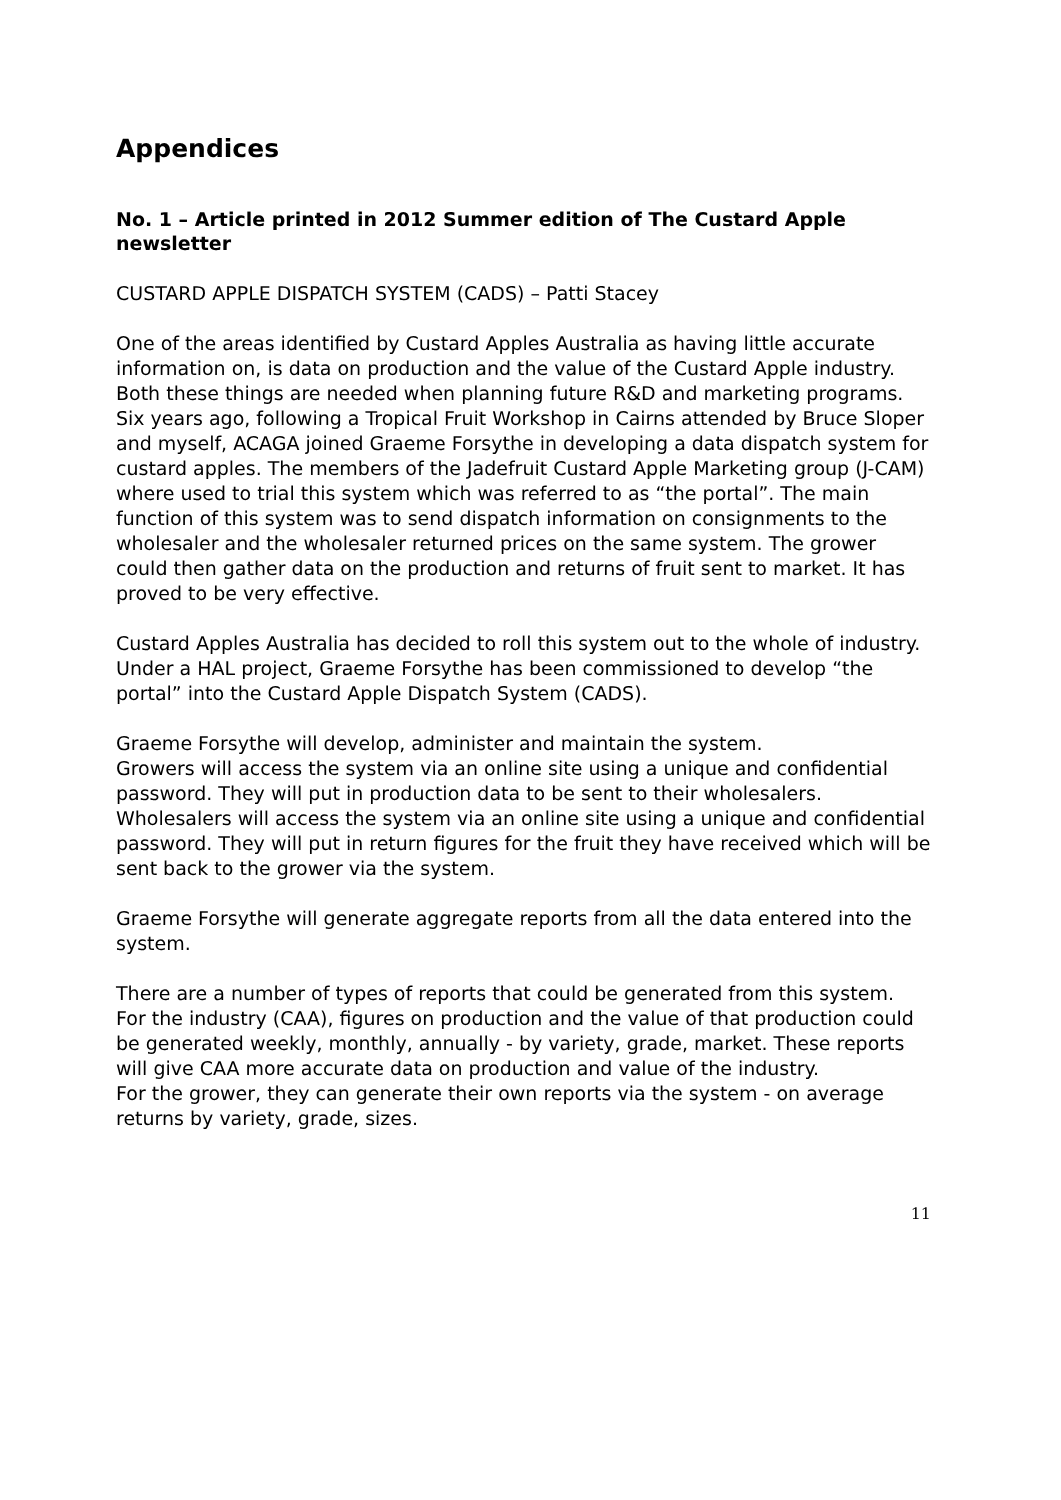Appendices
No. 1 – Article printed in 2012 Summer edition of The Custard Apple newsletter
CUSTARD APPLE DISPATCH SYSTEM (CADS) – Patti Stacey
One of the areas identified by Custard Apples Australia as having little accurate information on, is data on production and the value of the Custard Apple industry. Both these things are needed when planning future R&D and marketing programs.
Six years ago, following a Tropical Fruit Workshop in Cairns attended by Bruce Sloper and myself, ACAGA joined Graeme Forsythe in developing a data dispatch system for custard apples. The members of the Jadefruit Custard Apple Marketing group (J-CAM) where used to trial this system which was referred to as “the portal”. The main function of this system was to send dispatch information on consignments to the wholesaler and the wholesaler returned prices on the same system. The grower could then gather data on the production and returns of fruit sent to market. It has proved to be very effective.
Custard Apples Australia has decided to roll this system out to the whole of industry. Under a HAL project, Graeme Forsythe has been commissioned to develop “the portal” into the Custard Apple Dispatch System (CADS).
Graeme Forsythe will develop, administer and maintain the system.
Growers will access the system via an online site using a unique and confidential password. They will put in production data to be sent to their wholesalers.
Wholesalers will access the system via an online site using a unique and confidential password. They will put in return figures for the fruit they have received which will be sent back to the grower via the system.
Graeme Forsythe will generate aggregate reports from all the data entered into the system.
There are a number of types of reports that could be generated from this system.
For the industry (CAA), figures on production and the value of that production could be generated weekly, monthly, annually - by variety, grade, market. These reports will give CAA more accurate data on production and value of the industry.
For the grower, they can generate their own reports via the system - on average returns by variety, grade, sizes.
11